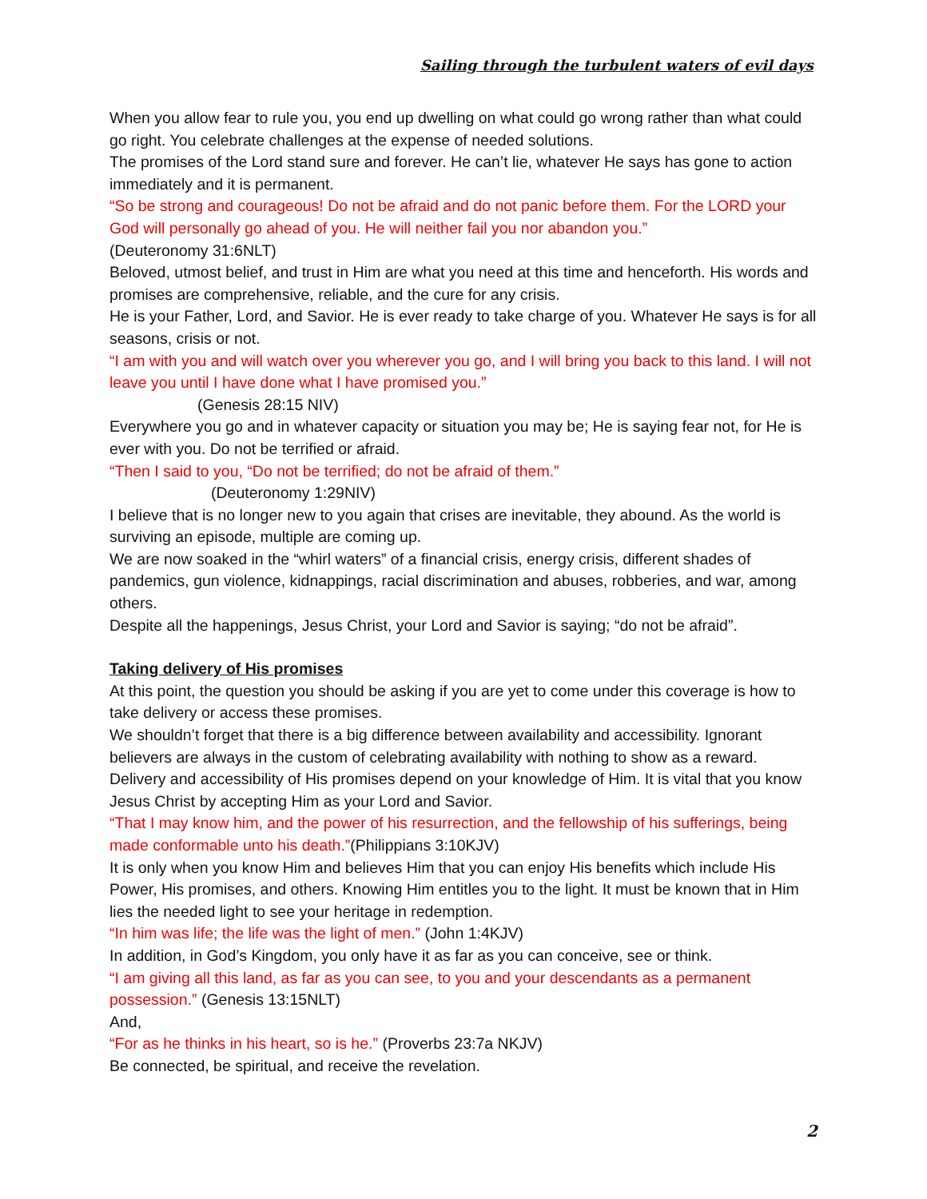Sailing through the turbulent waters of evil days
When you allow fear to rule you, you end up dwelling on what could go wrong rather than what could go right. You celebrate challenges at the expense of needed solutions.
The promises of the Lord stand sure and forever. He can’t lie, whatever He says has gone to action immediately and it is permanent.
“So be strong and courageous! Do not be afraid and do not panic before them. For the LORD your God will personally go ahead of you. He will neither fail you nor abandon you.”
(Deuteronomy 31:6NLT)
Beloved, utmost belief, and trust in Him are what you need at this time and henceforth. His words and promises are comprehensive, reliable, and the cure for any crisis.
He is your Father, Lord, and Savior. He is ever ready to take charge of you. Whatever He says is for all seasons, crisis or not.
“I am with you and will watch over you wherever you go, and I will bring you back to this land. I will not leave you until I have done what I have promised you.”
(Genesis 28:15 NIV)
Everywhere you go and in whatever capacity or situation you may be; He is saying fear not, for He is ever with you. Do not be terrified or afraid.
“Then I said to you, “Do not be terrified; do not be afraid of them.”
(Deuteronomy 1:29NIV)
I believe that is no longer new to you again that crises are inevitable, they abound. As the world is surviving an episode, multiple are coming up.
We are now soaked in the “whirl waters” of a financial crisis, energy crisis, different shades of pandemics, gun violence, kidnappings, racial discrimination and abuses, robberies, and war, among others.
Despite all the happenings, Jesus Christ, your Lord and Savior is saying; “do not be afraid”.
Taking delivery of His promises
At this point, the question you should be asking if you are yet to come under this coverage is how to take delivery or access these promises.
We shouldn’t forget that there is a big difference between availability and accessibility. Ignorant believers are always in the custom of celebrating availability with nothing to show as a reward. Delivery and accessibility of His promises depend on your knowledge of Him. It is vital that you know Jesus Christ by accepting Him as your Lord and Savior.
“That I may know him, and the power of his resurrection, and the fellowship of his sufferings, being made conformable unto his death.”(Philippians 3:10KJV)
It is only when you know Him and believes Him that you can enjoy His benefits which include His Power, His promises, and others. Knowing Him entitles you to the light. It must be known that in Him lies the needed light to see your heritage in redemption.
“In him was life; the life was the light of men.” (John 1:4KJV)
In addition, in God’s Kingdom, you only have it as far as you can conceive, see or think.
“I am giving all this land, as far as you can see, to you and your descendants as a permanent possession.” (Genesis 13:15NLT)
And,
“For as he thinks in his heart, so is he.” (Proverbs 23:7a NKJV)
Be connected, be spiritual, and receive the revelation.
2